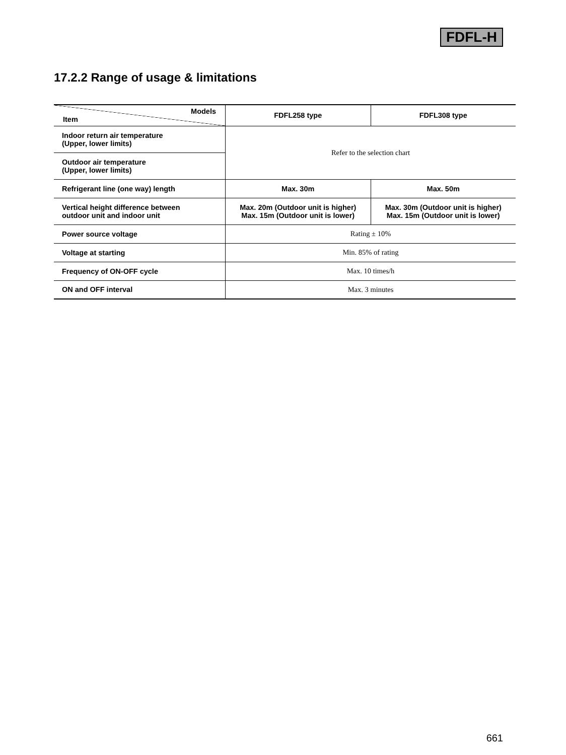FDFL-H
17.2.2 Range of usage & limitations
| Models Item | FDFL258 type | FDFL308 type |
| --- | --- | --- |
| Indoor return air temperature (Upper, lower limits) | Refer to the selection chart | |
| Outdoor air temperature (Upper, lower limits) | | |
| Refrigerant line (one way) length | Max. 30m | Max. 50m |
| Vertical height difference between outdoor unit and indoor unit | Max. 20m (Outdoor unit is higher) Max. 15m (Outdoor unit is lower) | Max. 30m (Outdoor unit is higher) Max. 15m (Outdoor unit is lower) |
| Power source voltage | Rating ± 10% | |
| Voltage at starting | Min. 85% of rating | |
| Frequency of ON-OFF cycle | Max. 10 times/h | |
| ON and OFF interval | Max. 3 minutes | |
661